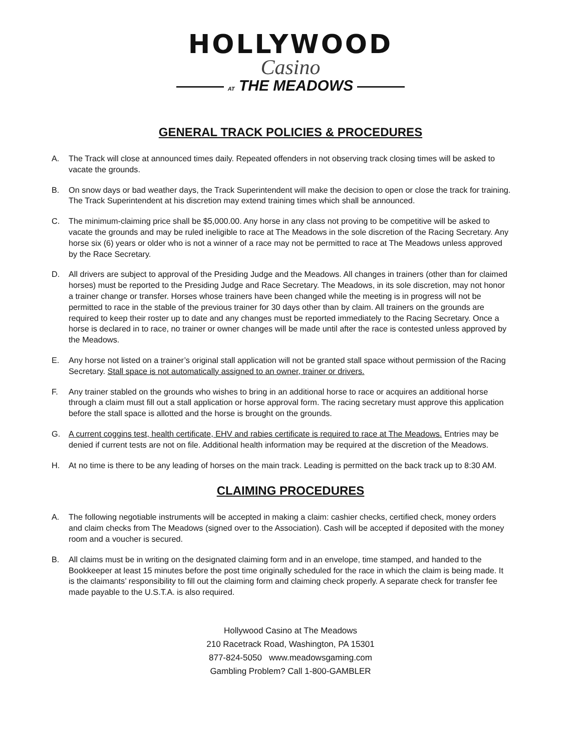HOLLYWOOD
Casino
AT THE MEADOWS
GENERAL TRACK POLICIES & PROCEDURES
A. The Track will close at announced times daily. Repeated offenders in not observing track closing times will be asked to vacate the grounds.
B. On snow days or bad weather days, the Track Superintendent will make the decision to open or close the track for training. The Track Superintendent at his discretion may extend training times which shall be announced.
C. The minimum-claiming price shall be $5,000.00. Any horse in any class not proving to be competitive will be asked to vacate the grounds and may be ruled ineligible to race at The Meadows in the sole discretion of the Racing Secretary. Any horse six (6) years or older who is not a winner of a race may not be permitted to race at The Meadows unless approved by the Race Secretary.
D. All drivers are subject to approval of the Presiding Judge and the Meadows. All changes in trainers (other than for claimed horses) must be reported to the Presiding Judge and Race Secretary. The Meadows, in its sole discretion, may not honor a trainer change or transfer. Horses whose trainers have been changed while the meeting is in progress will not be permitted to race in the stable of the previous trainer for 30 days other than by claim. All trainers on the grounds are required to keep their roster up to date and any changes must be reported immediately to the Racing Secretary. Once a horse is declared in to race, no trainer or owner changes will be made until after the race is contested unless approved by the Meadows.
E. Any horse not listed on a trainer’s original stall application will not be granted stall space without permission of the Racing Secretary. Stall space is not automatically assigned to an owner, trainer or drivers.
F. Any trainer stabled on the grounds who wishes to bring in an additional horse to race or acquires an additional horse through a claim must fill out a stall application or horse approval form. The racing secretary must approve this application before the stall space is allotted and the horse is brought on the grounds.
G. A current coggins test, health certificate, EHV and rabies certificate is required to race at The Meadows. Entries may be denied if current tests are not on file. Additional health information may be required at the discretion of the Meadows.
H. At no time is there to be any leading of horses on the main track. Leading is permitted on the back track up to 8:30 AM.
CLAIMING PROCEDURES
A. The following negotiable instruments will be accepted in making a claim: cashier checks, certified check, money orders and claim checks from The Meadows (signed over to the Association). Cash will be accepted if deposited with the money room and a voucher is secured.
B. All claims must be in writing on the designated claiming form and in an envelope, time stamped, and handed to the Bookkeeper at least 15 minutes before the post time originally scheduled for the race in which the claim is being made. It is the claimants’ responsibility to fill out the claiming form and claiming check properly. A separate check for transfer fee made payable to the U.S.T.A. is also required.
Hollywood Casino at The Meadows
210 Racetrack Road, Washington, PA 15301
877-824-5050 www.meadowsgaming.com
Gambling Problem? Call 1-800-GAMBLER